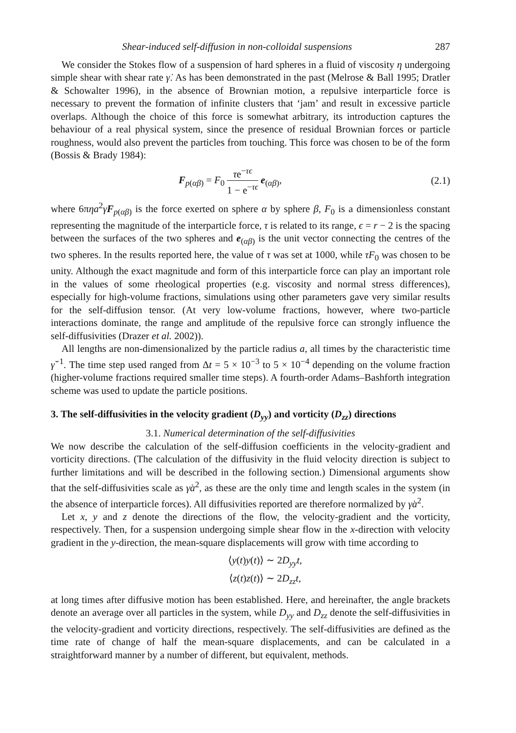Shear-induced self-diffusion in non-colloidal suspensions 287
We consider the Stokes flow of a suspension of hard spheres in a fluid of viscosity η undergoing simple shear with shear rate γ̇. As has been demonstrated in the past (Melrose & Ball 1995; Dratler & Schowalter 1996), in the absence of Brownian motion, a repulsive interparticle force is necessary to prevent the formation of infinite clusters that ‘jam’ and result in excessive particle overlaps. Although the choice of this force is somewhat arbitrary, its introduction captures the behaviour of a real physical system, since the presence of residual Brownian forces or particle roughness, would also prevent the particles from touching. This force was chosen to be of the form (Bossis & Brady 1984):
F<sub>p(αβ)</sub> = F<sub>0</sub> τe<sup>−τϵ</sup> 1 − e<sup>−τϵ</sup> e<sub>(αβ)</sub>, (2.1)
where 6πηa<sup>2</sup>γ̇F<sub>p(αβ)</sub> is the force exerted on sphere α by sphere β, F<sub>0</sub> is a dimensionless constant representing the magnitude of the interparticle force, τ is related to its range, ϵ = r − 2 is the spacing between the surfaces of the two spheres and e<sub>(αβ)</sub> is the unit vector connecting the centres of the two spheres. In the results reported here, the value of τ was set at 1000, while τF<sub>0</sub> was chosen to be unity. Although the exact magnitude and form of this interparticle force can play an important role in the values of some rheological properties (e.g. viscosity and normal stress differences), especially for high-volume fractions, simulations using other parameters gave very similar results for the self-diffusion tensor. (At very low-volume fractions, however, where two-particle interactions dominate, the range and amplitude of the repulsive force can strongly influence the self-diffusivities (Drazer et al. 2002)).
All lengths are non-dimensionalized by the particle radius a, all times by the characteristic time γ̇<sup>−1</sup>. The time step used ranged from Δt = 5 × 10<sup>−3</sup> to 5 × 10<sup>−4</sup> depending on the volume fraction (higher-volume fractions required smaller time steps). A fourth-order Adams–Bashforth integration scheme was used to update the particle positions.
3. The self-diffusivities in the velocity gradient (D<sub>yy</sub>) and vorticity (D<sub>zz</sub>) directions
3.1. Numerical determination of the self-diffusivities
We now describe the calculation of the self-diffusion coefficients in the velocity-gradient and vorticity directions. (The calculation of the diffusivity in the fluid velocity direction is subject to further limitations and will be described in the following section.) Dimensional arguments show that the self-diffusivities scale as γ̇a<sup>2</sup>, as these are the only time and length scales in the system (in the absence of interparticle forces). All diffusivities reported are therefore normalized by γ̇a<sup>2</sup>.
Let x, y and z denote the directions of the flow, the velocity-gradient and the vorticity, respectively. Then, for a suspension undergoing simple shear flow in the x-direction with velocity gradient in the y-direction, the mean-square displacements will grow with time according to
⟨y(t)y(t)⟩ ∼ 2D<sub>yy</sub>t,
⟨z(t)z(t)⟩ ∼ 2D<sub>zz</sub>t,
at long times after diffusive motion has been established. Here, and hereinafter, the angle brackets denote an average over all particles in the system, while D<sub>yy</sub> and D<sub>zz</sub> denote the self-diffusivities in the velocity-gradient and vorticity directions, respectively. The self-diffusivities are defined as the time rate of change of half the mean-square displacements, and can be calculated in a straightforward manner by a number of different, but equivalent, methods.